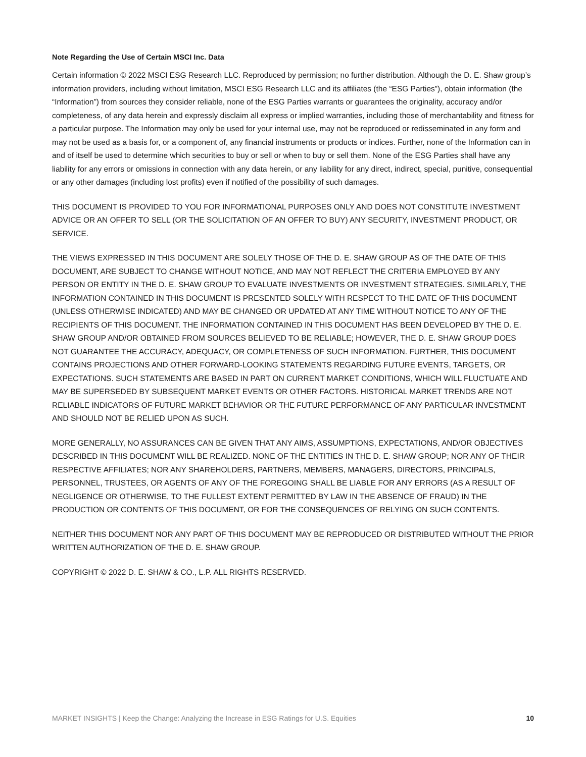Note Regarding the Use of Certain MSCI Inc. Data
Certain information © 2022 MSCI ESG Research LLC. Reproduced by permission; no further distribution. Although the D. E. Shaw group’s information providers, including without limitation, MSCI ESG Research LLC and its affiliates (the “ESG Parties”), obtain information (the “Information”) from sources they consider reliable, none of the ESG Parties warrants or guarantees the originality, accuracy and/or completeness, of any data herein and expressly disclaim all express or implied warranties, including those of merchantability and fitness for a particular purpose. The Information may only be used for your internal use, may not be reproduced or redisseminated in any form and may not be used as a basis for, or a component of, any financial instruments or products or indices. Further, none of the Information can in and of itself be used to determine which securities to buy or sell or when to buy or sell them. None of the ESG Parties shall have any liability for any errors or omissions in connection with any data herein, or any liability for any direct, indirect, special, punitive, consequential or any other damages (including lost profits) even if notified of the possibility of such damages.
THIS DOCUMENT IS PROVIDED TO YOU FOR INFORMATIONAL PURPOSES ONLY AND DOES NOT CONSTITUTE INVESTMENT ADVICE OR AN OFFER TO SELL (OR THE SOLICITATION OF AN OFFER TO BUY) ANY SECURITY, INVESTMENT PRODUCT, OR SERVICE.
THE VIEWS EXPRESSED IN THIS DOCUMENT ARE SOLELY THOSE OF THE D. E. SHAW GROUP AS OF THE DATE OF THIS DOCUMENT, ARE SUBJECT TO CHANGE WITHOUT NOTICE, AND MAY NOT REFLECT THE CRITERIA EMPLOYED BY ANY PERSON OR ENTITY IN THE D. E. SHAW GROUP TO EVALUATE INVESTMENTS OR INVESTMENT STRATEGIES. SIMILARLY, THE INFORMATION CONTAINED IN THIS DOCUMENT IS PRESENTED SOLELY WITH RESPECT TO THE DATE OF THIS DOCUMENT (UNLESS OTHERWISE INDICATED) AND MAY BE CHANGED OR UPDATED AT ANY TIME WITHOUT NOTICE TO ANY OF THE RECIPIENTS OF THIS DOCUMENT. THE INFORMATION CONTAINED IN THIS DOCUMENT HAS BEEN DEVELOPED BY THE D. E. SHAW GROUP AND/OR OBTAINED FROM SOURCES BELIEVED TO BE RELIABLE; HOWEVER, THE D. E. SHAW GROUP DOES NOT GUARANTEE THE ACCURACY, ADEQUACY, OR COMPLETENESS OF SUCH INFORMATION. FURTHER, THIS DOCUMENT CONTAINS PROJECTIONS AND OTHER FORWARD-LOOKING STATEMENTS REGARDING FUTURE EVENTS, TARGETS, OR EXPECTATIONS. SUCH STATEMENTS ARE BASED IN PART ON CURRENT MARKET CONDITIONS, WHICH WILL FLUCTUATE AND MAY BE SUPERSEDED BY SUBSEQUENT MARKET EVENTS OR OTHER FACTORS. HISTORICAL MARKET TRENDS ARE NOT RELIABLE INDICATORS OF FUTURE MARKET BEHAVIOR OR THE FUTURE PERFORMANCE OF ANY PARTICULAR INVESTMENT AND SHOULD NOT BE RELIED UPON AS SUCH.
MORE GENERALLY, NO ASSURANCES CAN BE GIVEN THAT ANY AIMS, ASSUMPTIONS, EXPECTATIONS, AND/OR OBJECTIVES DESCRIBED IN THIS DOCUMENT WILL BE REALIZED. NONE OF THE ENTITIES IN THE D. E. SHAW GROUP; NOR ANY OF THEIR RESPECTIVE AFFILIATES; NOR ANY SHAREHOLDERS, PARTNERS, MEMBERS, MANAGERS, DIRECTORS, PRINCIPALS, PERSONNEL, TRUSTEES, OR AGENTS OF ANY OF THE FOREGOING SHALL BE LIABLE FOR ANY ERRORS (AS A RESULT OF NEGLIGENCE OR OTHERWISE, TO THE FULLEST EXTENT PERMITTED BY LAW IN THE ABSENCE OF FRAUD) IN THE PRODUCTION OR CONTENTS OF THIS DOCUMENT, OR FOR THE CONSEQUENCES OF RELYING ON SUCH CONTENTS.
NEITHER THIS DOCUMENT NOR ANY PART OF THIS DOCUMENT MAY BE REPRODUCED OR DISTRIBUTED WITHOUT THE PRIOR WRITTEN AUTHORIZATION OF THE D. E. SHAW GROUP.
COPYRIGHT © 2022 D. E. SHAW & CO., L.P. ALL RIGHTS RESERVED.
MARKET INSIGHTS | Keep the Change: Analyzing the Increase in ESG Ratings for U.S. Equities 10